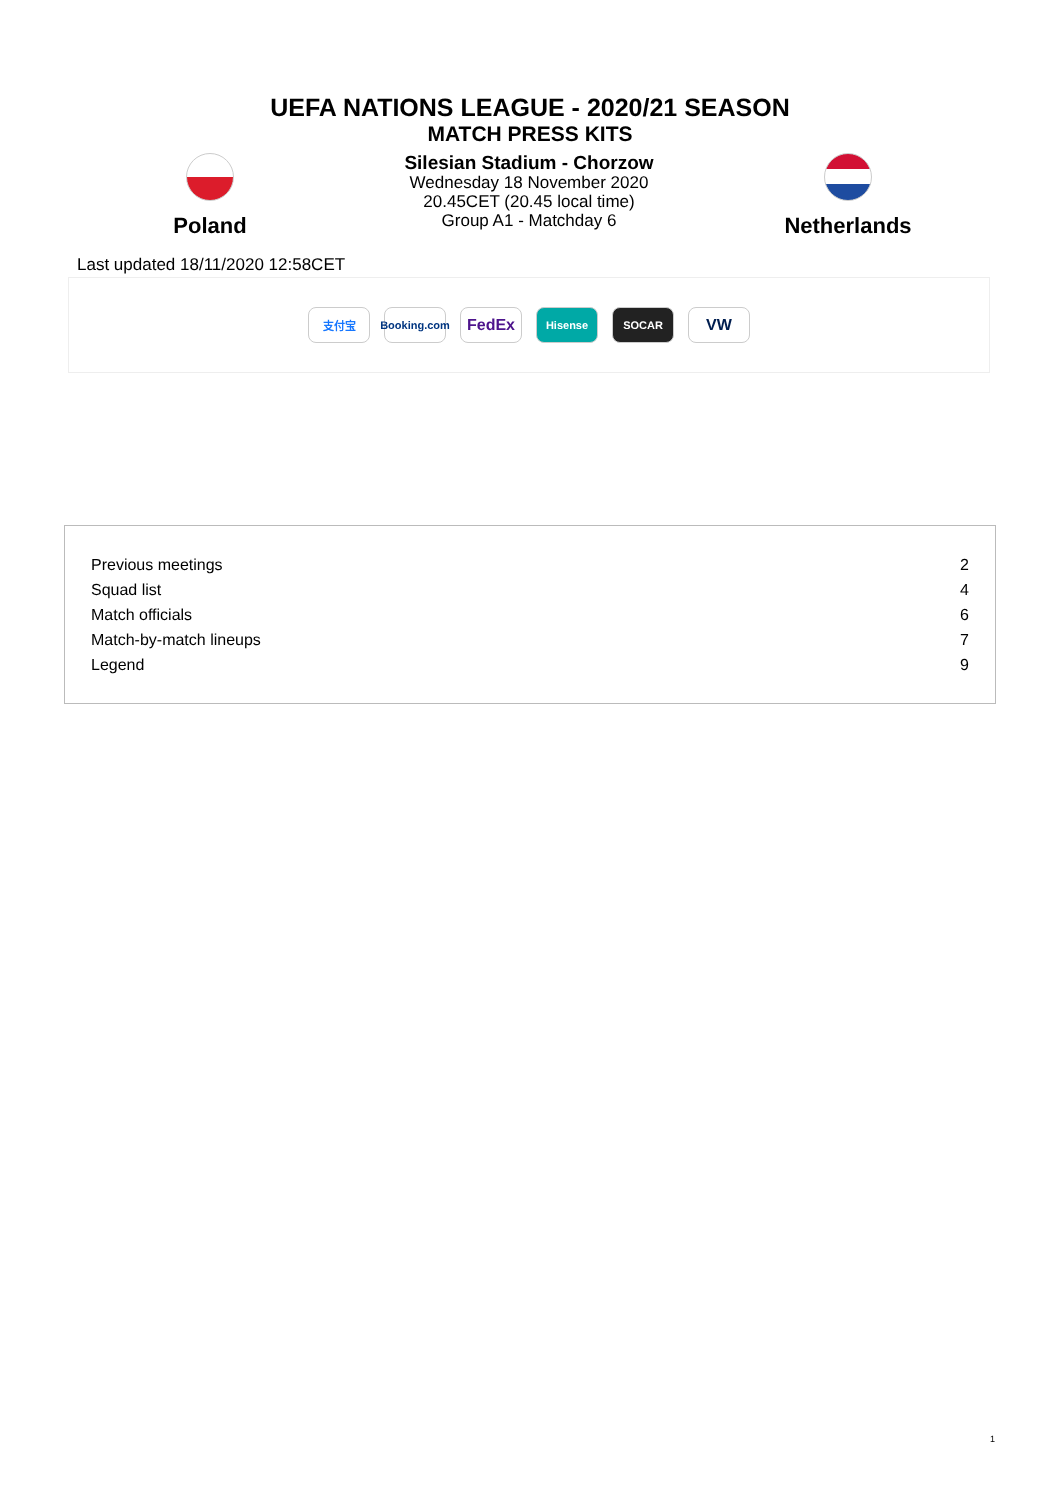UEFA NATIONS LEAGUE - 2020/21 SEASON
MATCH PRESS KITS
Poland
Silesian Stadium - Chorzow
Wednesday 18 November 2020
20.45CET (20.45 local time)
Group A1 - Matchday 6
Netherlands
Last updated 18/11/2020 12:58CET
支付宝
Booking.com
FedEx
Hisense SOCAR
VW
| Previous meetings | 2 |
| Squad list | 4 |
| Match officials | 6 |
| Match-by-match lineups | 7 |
| Legend | 9 |
1